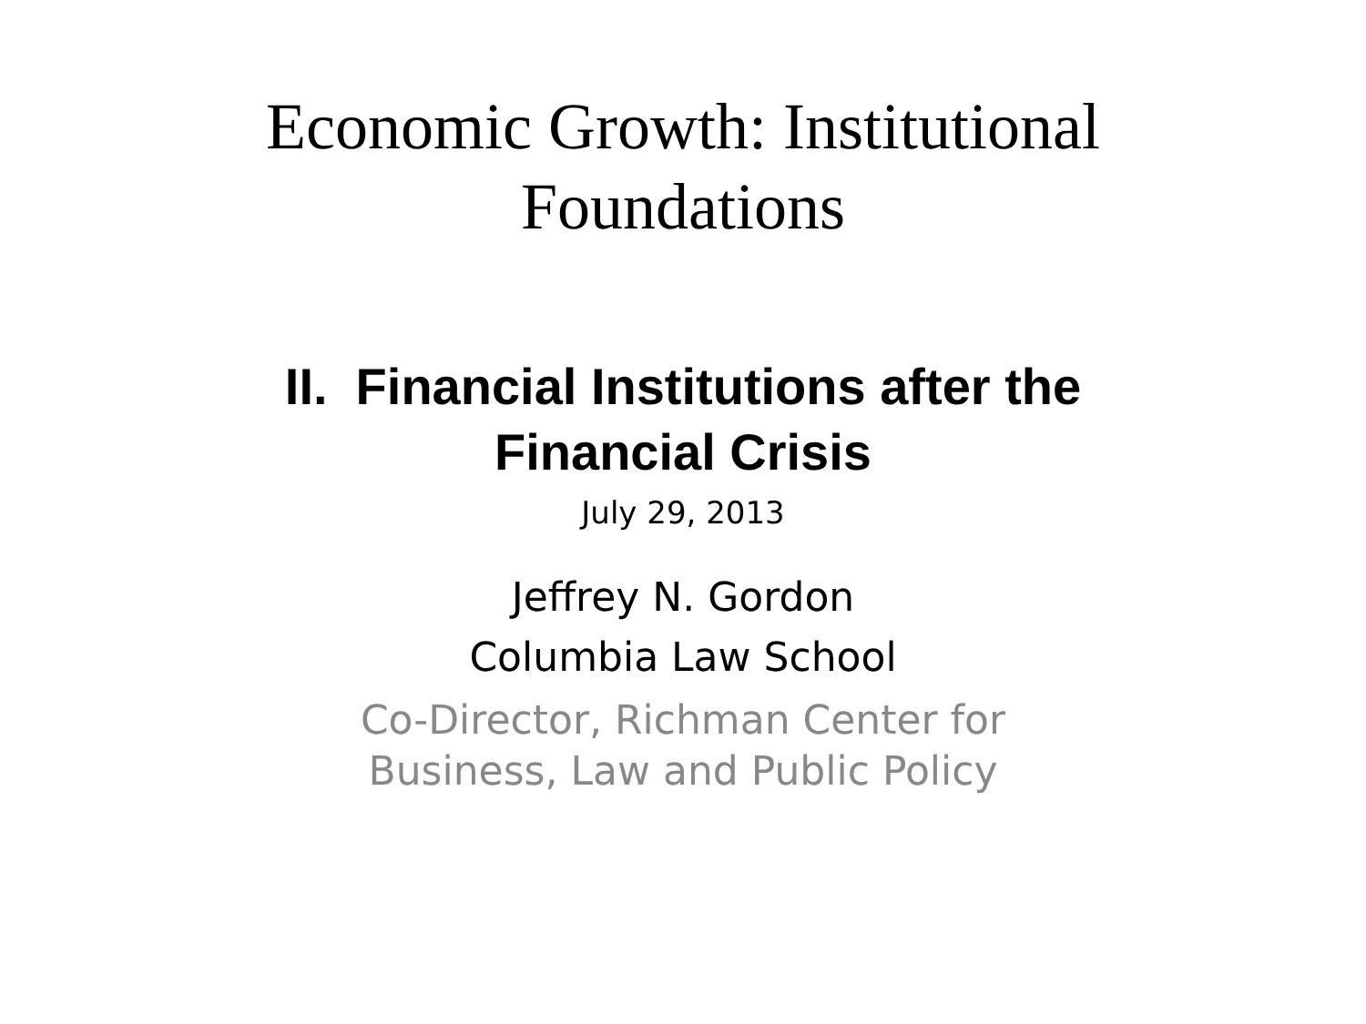Economic Growth: Institutional
Foundations
II. Financial Institutions after the
Financial Crisis
July 29, 2013
Jeffrey N. Gordon
Columbia Law School
Co-Director, Richman Center for
Business, Law and Public Policy